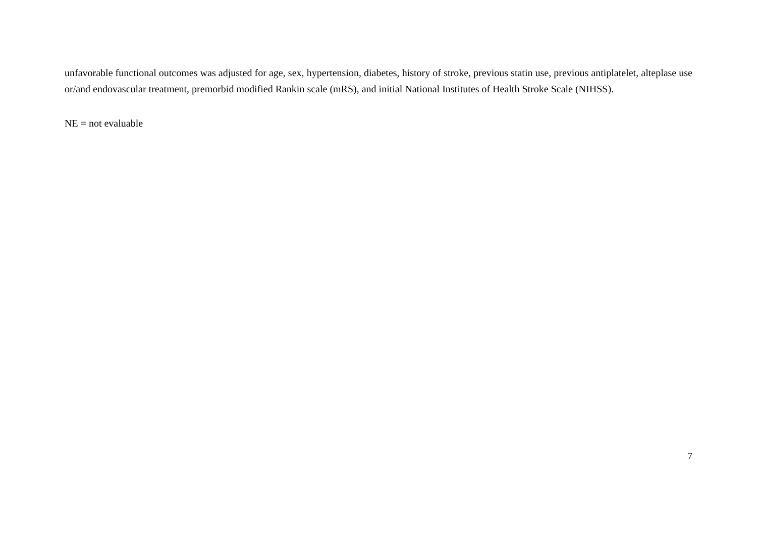unfavorable functional outcomes was adjusted for age, sex, hypertension, diabetes, history of stroke, previous statin use, previous antiplatelet, alteplase use or/and endovascular treatment, premorbid modified Rankin scale (mRS), and initial National Institutes of Health Stroke Scale (NIHSS).
NE = not evaluable
7